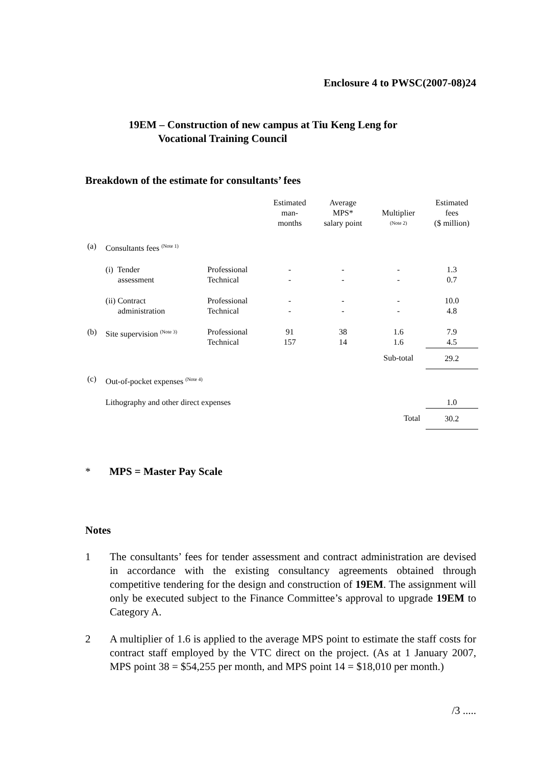Enclosure 4 to PWSC(2007-08)24
19EM – Construction of new campus at Tiu Keng Leng for
Vocational Training Council
Breakdown of the estimate for consultants’ fees
| | | | Estimated man- months | Average MPS* salary point | Multiplier <sup>(Note 2)</sup> | Estimated fees ($ million) |
| (a) | Consultants fees <sup>(Note 1)</sup> | | | | | |
| | (i) Tender assessment | Professional Technical | - - | - - | - - | 1.3 0.7 |
| | (ii) Contract administration | Professional Technical | - - | - - | - - | 10.0 4.8 |
| (b) | Site supervision <sup>(Note 3)</sup> | Professional Technical | 91 157 | 38 14 | 1.6 1.6 | 7.9 4.5 |
| | | | | | Sub-total | 29.2 |
| (c) | Out-of-pocket expenses <sup>(Note 4)</sup> | | | | | |
| | Lithography and other direct expenses | | | | | 1.0 |
| | | | | | Total | 30.2 |
* MPS = Master Pay Scale
Notes
1 The consultants’ fees for tender assessment and contract administration are devised in accordance with the existing consultancy agreements obtained through competitive tendering for the design and construction of 19EM. The assignment will only be executed subject to the Finance Committee’s approval to upgrade 19EM to Category A.
2 A multiplier of 1.6 is applied to the average MPS point to estimate the staff costs for contract staff employed by the VTC direct on the project. (As at 1 January 2007, MPS point 38 = $54,255 per month, and MPS point 14 = $18,010 per month.)
/3 .....